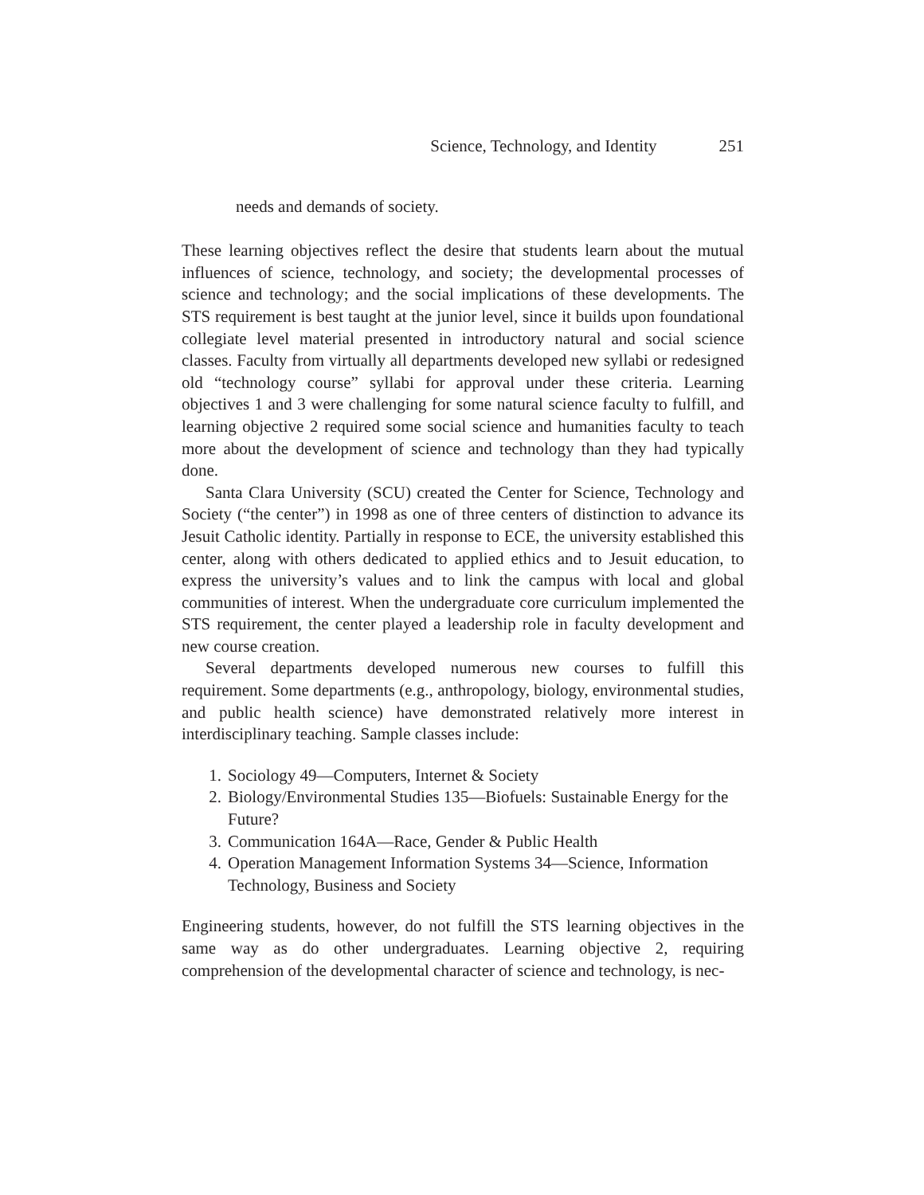Science, Technology, and Identity 251
needs and demands of society.
These learning objectives reflect the desire that students learn about the mutual influences of science, technology, and society; the developmental processes of science and technology; and the social implications of these developments. The STS requirement is best taught at the junior level, since it builds upon foundational collegiate level material presented in introductory natural and social science classes. Faculty from virtually all departments developed new syllabi or redesigned old “technology course” syllabi for approval under these criteria. Learning objectives 1 and 3 were challenging for some natural science faculty to fulfill, and learning objective 2 required some social science and humanities faculty to teach more about the development of science and technology than they had typically done.
Santa Clara University (SCU) created the Center for Science, Technology and Society (“the center”) in 1998 as one of three centers of distinction to advance its Jesuit Catholic identity. Partially in response to ECE, the university established this center, along with others dedicated to applied ethics and to Jesuit education, to express the university’s values and to link the campus with local and global communities of interest. When the undergraduate core curriculum implemented the STS requirement, the center played a leadership role in faculty development and new course creation.
Several departments developed numerous new courses to fulfill this requirement. Some departments (e.g., anthropology, biology, environmental studies, and public health science) have demonstrated relatively more interest in interdisciplinary teaching. Sample classes include:
1. Sociology 49—Computers, Internet & Society
2. Biology/Environmental Studies 135—Biofuels: Sustainable Energy for the Future?
3. Communication 164A—Race, Gender & Public Health
4. Operation Management Information Systems 34—Science, Information Technology, Business and Society
Engineering students, however, do not fulfill the STS learning objectives in the same way as do other undergraduates. Learning objective 2, requiring comprehension of the developmental character of science and technology, is nec-